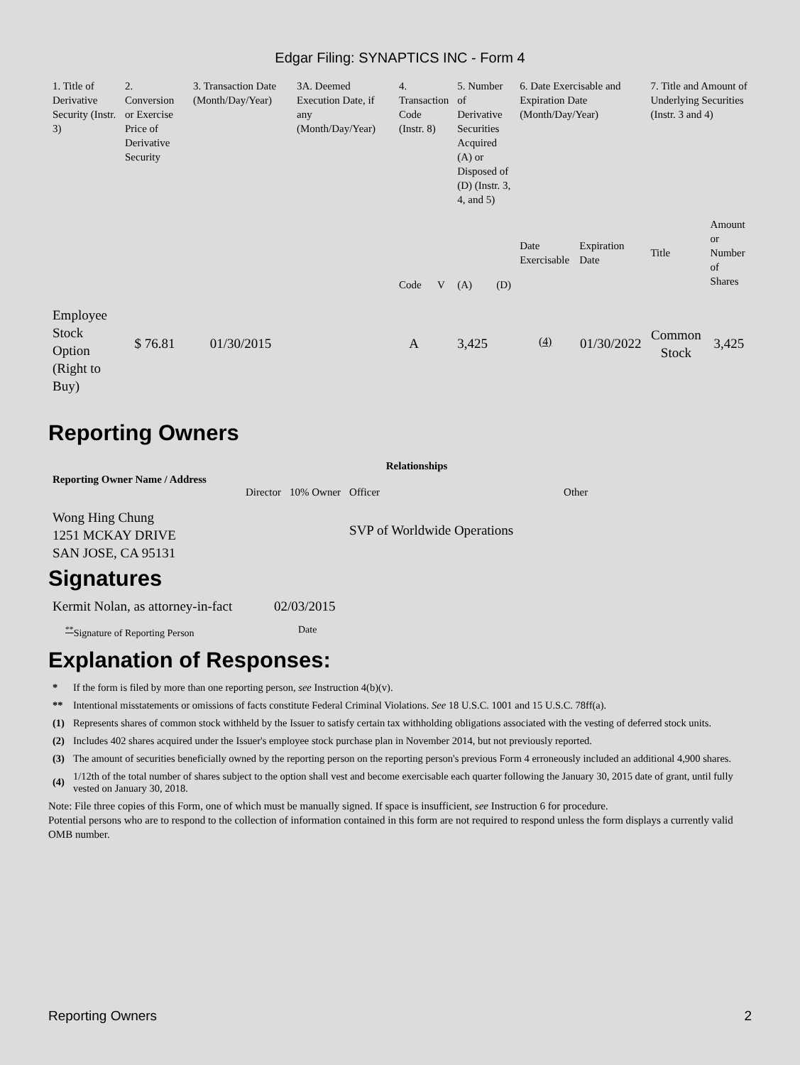Edgar Filing: SYNAPTICS INC - Form 4
| 1. Title of Derivative Security (Instr. 3) | 2. Conversion or Exercise Price of Derivative Security | 3. Transaction Date (Month/Day/Year) | 3A. Deemed Execution Date, if any (Month/Day/Year) | 4. Transaction Code (Instr. 8) | | 5. Number of Derivative Securities Acquired (A) or Disposed of (D) (Instr. 3, 4, and 5) | | 6. Date Exercisable and Expiration Date (Month/Day/Year) | | 7. Title and Amount of Underlying Securities (Instr. 3 and 4) | |
| | | | | Code | V | (A) | (D) | Date Exercisable | Expiration Date | Title | Amount or Number of Shares |
| Employee Stock Option (Right to Buy) | $ 76.81 | 01/30/2015 | | A | | 3,425 | | <sup>(4)</sup> | 01/30/2022 | Common Stock | 3,425 |
Reporting Owners
| Reporting Owner Name / Address | Relationships | | | |
| --- | --- | --- | --- | --- |
| | Director | 10% Owner | Officer | Other |
| Wong Hing Chung 1251 MCKAY DRIVE SAN JOSE, CA 95131 | | | SVP of Worldwide Operations | |
Signatures
| Kermit Nolan, as attorney-in-fact | 02/03/2015 |
| <sup>**</sup> Signature of Reporting Person | Date |
Explanation of Responses:
| * | If the form is filed by more than one reporting person, see Instruction 4(b)(v). |
| ** | Intentional misstatements or omissions of facts constitute Federal Criminal Violations. See 18 U.S.C. 1001 and 15 U.S.C. 78ff(a). |
| (1) | Represents shares of common stock withheld by the Issuer to satisfy certain tax withholding obligations associated with the vesting of deferred stock units. |
| (2) | Includes 402 shares acquired under the Issuer's employee stock purchase plan in November 2014, but not previously reported. |
| (3) | The amount of securities beneficially owned by the reporting person on the reporting person's previous Form 4 erroneously included an additional 4,900 shares. |
| (4) | 1/12th of the total number of shares subject to the option shall vest and become exercisable each quarter following the January 30, 2015 date of grant, until fully vested on January 30, 2018. |
Note: File three copies of this Form, one of which must be manually signed. If space is insufficient, see Instruction 6 for procedure.
Potential persons who are to respond to the collection of information contained in this form are not required to respond unless the form displays a currently valid OMB number.
Reporting Owners 2